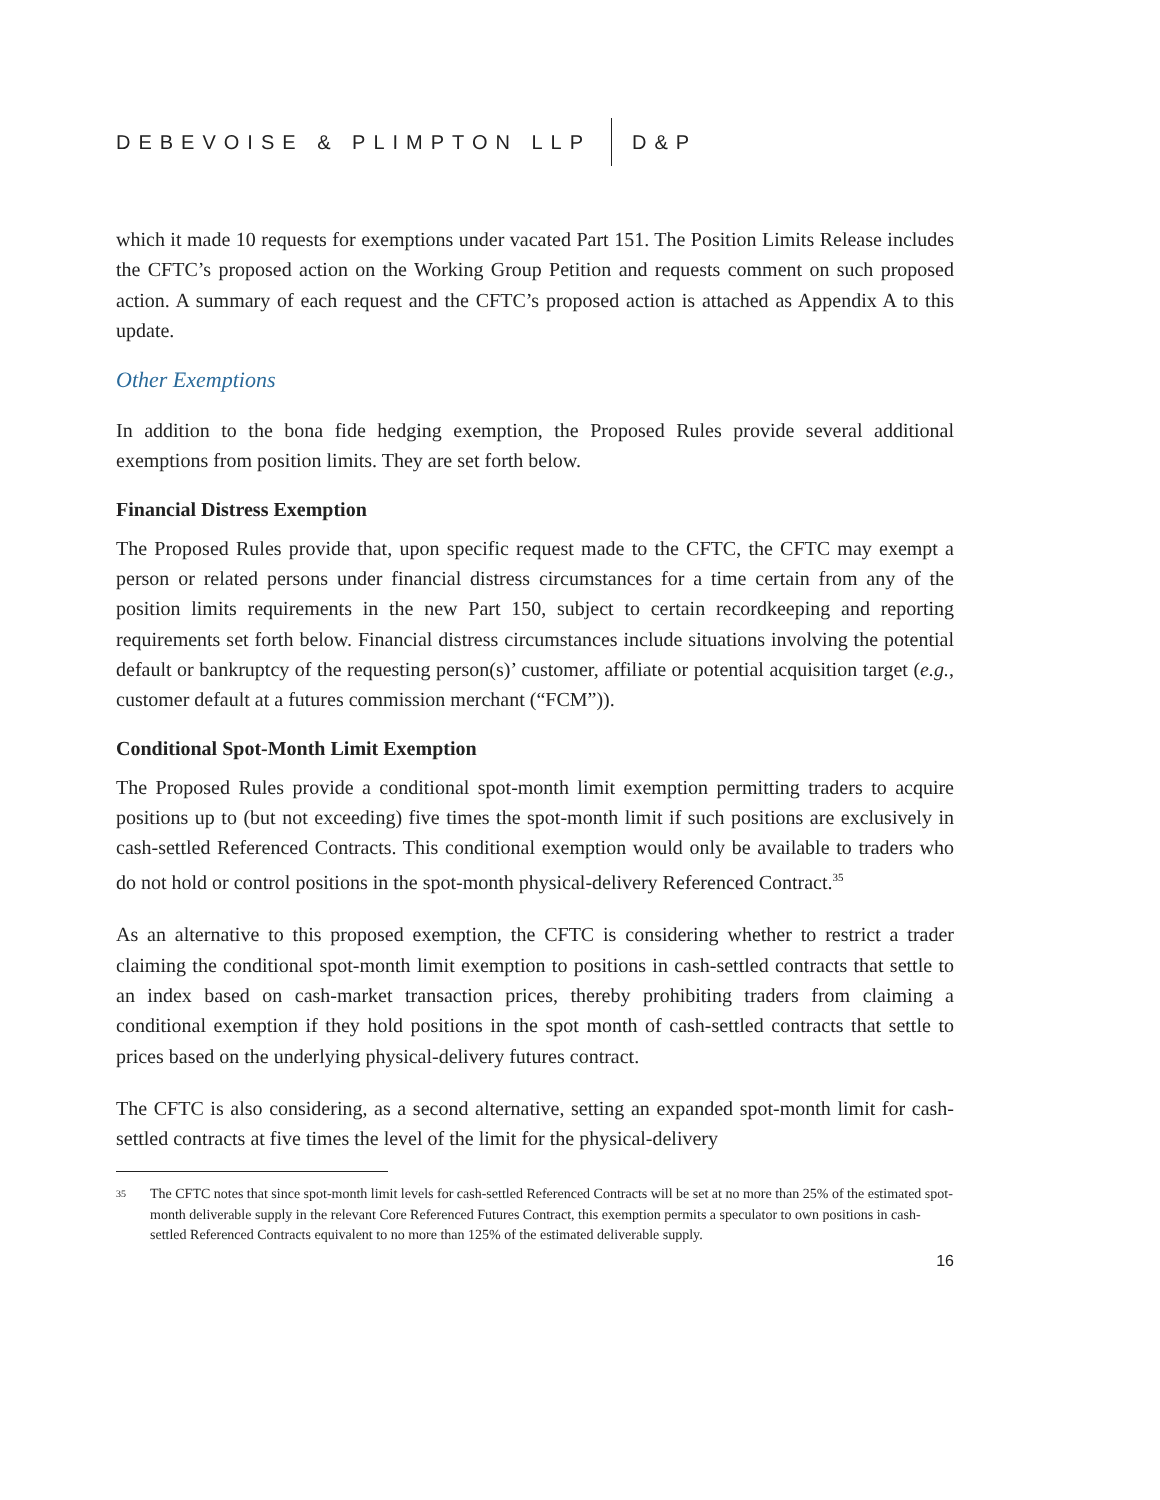DEBEVOISE & PLIMPTON LLP D&P
which it made 10 requests for exemptions under vacated Part 151. The Position Limits Release includes the CFTC’s proposed action on the Working Group Petition and requests comment on such proposed action. A summary of each request and the CFTC’s proposed action is attached as Appendix A to this update.
Other Exemptions
In addition to the bona fide hedging exemption, the Proposed Rules provide several additional exemptions from position limits. They are set forth below.
Financial Distress Exemption
The Proposed Rules provide that, upon specific request made to the CFTC, the CFTC may exempt a person or related persons under financial distress circumstances for a time certain from any of the position limits requirements in the new Part 150, subject to certain recordkeeping and reporting requirements set forth below. Financial distress circumstances include situations involving the potential default or bankruptcy of the requesting person(s)’ customer, affiliate or potential acquisition target (e.g., customer default at a futures commission merchant (“FCM”)).
Conditional Spot-Month Limit Exemption
The Proposed Rules provide a conditional spot-month limit exemption permitting traders to acquire positions up to (but not exceeding) five times the spot-month limit if such positions are exclusively in cash-settled Referenced Contracts. This conditional exemption would only be available to traders who do not hold or control positions in the spot-month physical-delivery Referenced Contract.<sup>35</sup>
As an alternative to this proposed exemption, the CFTC is considering whether to restrict a trader claiming the conditional spot-month limit exemption to positions in cash-settled contracts that settle to an index based on cash-market transaction prices, thereby prohibiting traders from claiming a conditional exemption if they hold positions in the spot month of cash-settled contracts that settle to prices based on the underlying physical-delivery futures contract.
The CFTC is also considering, as a second alternative, setting an expanded spot-month limit for cash-settled contracts at five times the level of the limit for the physical-delivery
35
The CFTC notes that since spot-month limit levels for cash-settled Referenced Contracts will be set at no more than 25% of the estimated spot-month deliverable supply in the relevant Core Referenced Futures Contract, this exemption permits a speculator to own positions in cash-settled Referenced Contracts equivalent to no more than 125% of the estimated deliverable supply.
16